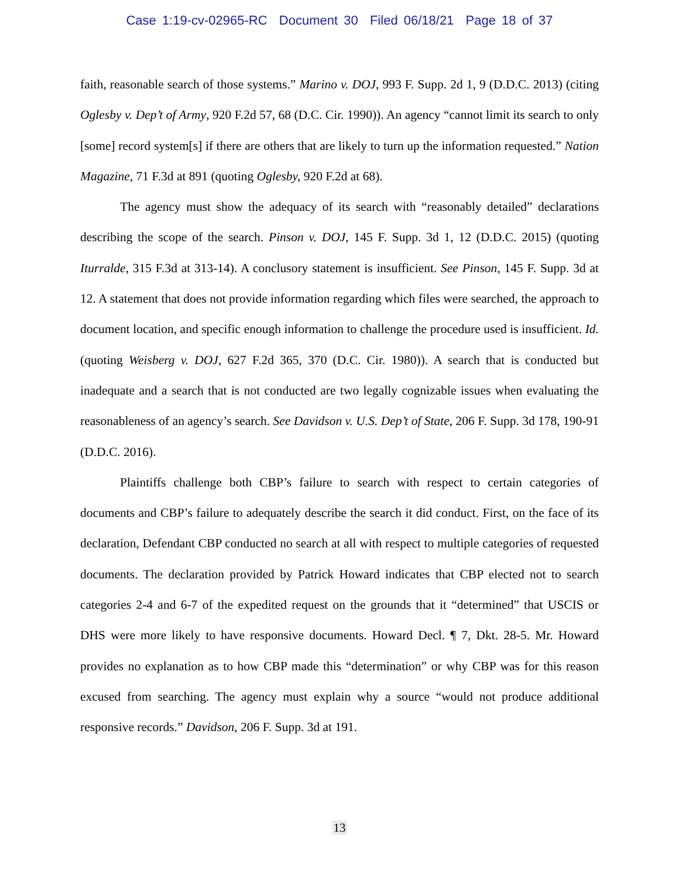Case 1:19-cv-02965-RC Document 30 Filed 06/18/21 Page 18 of 37
faith, reasonable search of those systems.” Marino v. DOJ, 993 F. Supp. 2d 1, 9 (D.D.C. 2013) (citing Oglesby v. Dep’t of Army, 920 F.2d 57, 68 (D.C. Cir. 1990)). An agency “cannot limit its search to only [some] record system[s] if there are others that are likely to turn up the information requested.” Nation Magazine, 71 F.3d at 891 (quoting Oglesby, 920 F.2d at 68).
The agency must show the adequacy of its search with “reasonably detailed” declarations describing the scope of the search. Pinson v. DOJ, 145 F. Supp. 3d 1, 12 (D.D.C. 2015) (quoting Iturralde, 315 F.3d at 313-14). A conclusory statement is insufficient. See Pinson, 145 F. Supp. 3d at 12. A statement that does not provide information regarding which files were searched, the approach to document location, and specific enough information to challenge the procedure used is insufficient. Id. (quoting Weisberg v. DOJ, 627 F.2d 365, 370 (D.C. Cir. 1980)). A search that is conducted but inadequate and a search that is not conducted are two legally cognizable issues when evaluating the reasonableness of an agency’s search. See Davidson v. U.S. Dep’t of State, 206 F. Supp. 3d 178, 190-91 (D.D.C. 2016).
Plaintiffs challenge both CBP’s failure to search with respect to certain categories of documents and CBP’s failure to adequately describe the search it did conduct. First, on the face of its declaration, Defendant CBP conducted no search at all with respect to multiple categories of requested documents. The declaration provided by Patrick Howard indicates that CBP elected not to search categories 2-4 and 6-7 of the expedited request on the grounds that it “determined” that USCIS or DHS were more likely to have responsive documents. Howard Decl. ¶ 7, Dkt. 28-5. Mr. Howard provides no explanation as to how CBP made this “determination” or why CBP was for this reason excused from searching. The agency must explain why a source “would not produce additional responsive records.” Davidson, 206 F. Supp. 3d at 191.
13